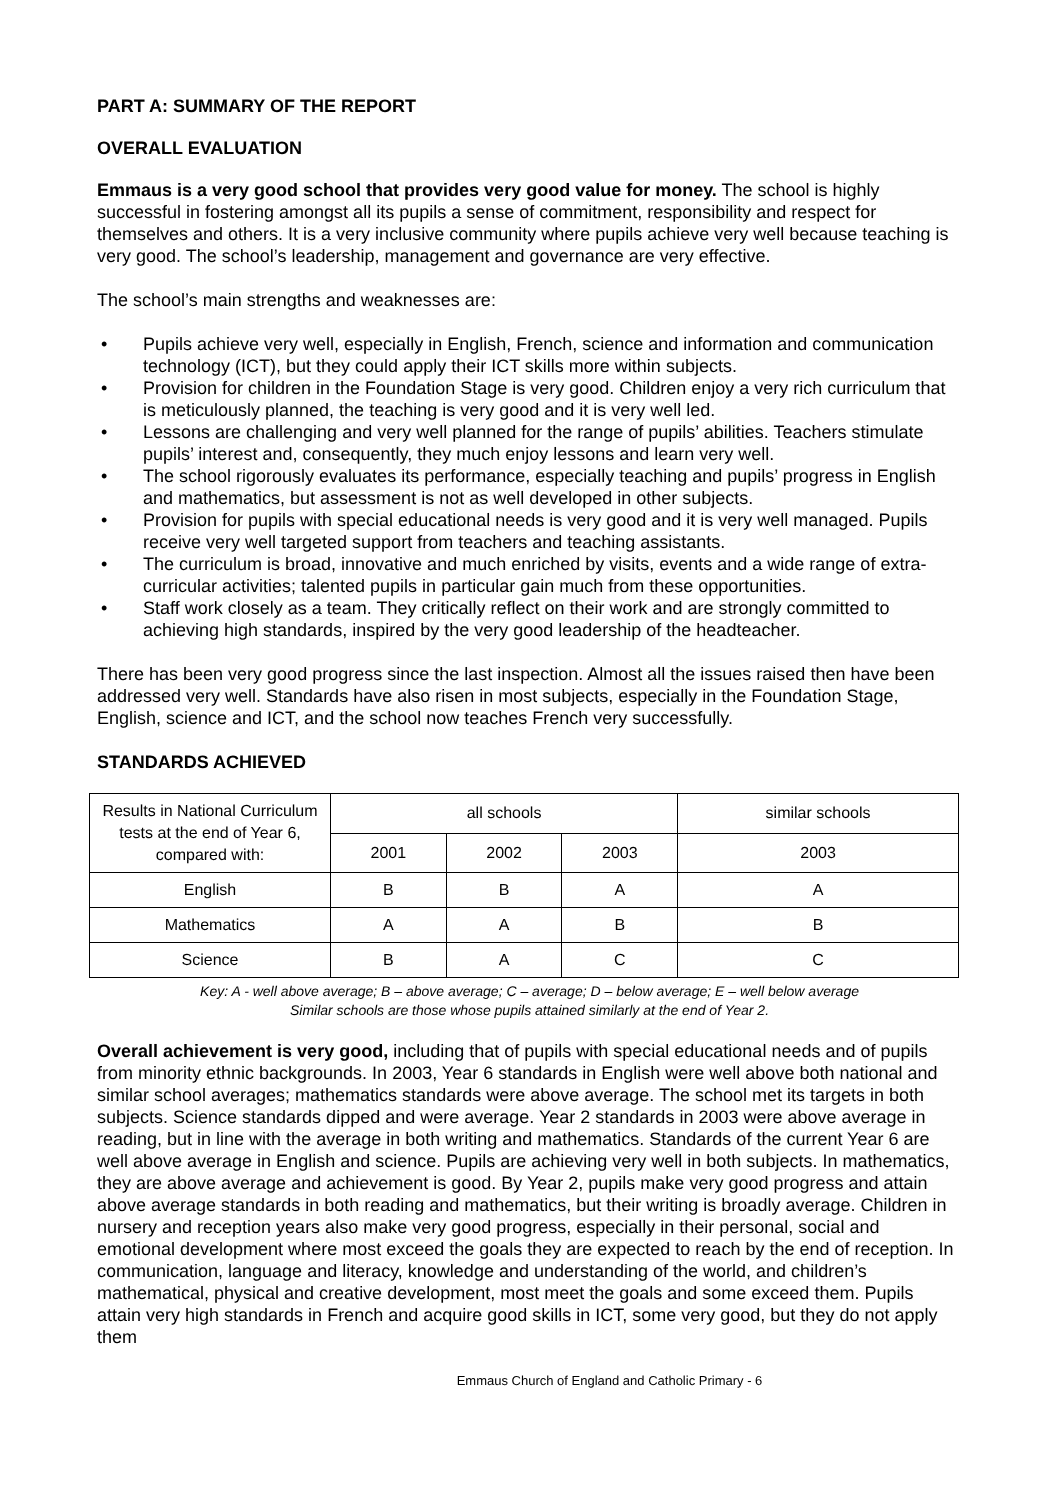PART A: SUMMARY OF THE REPORT
OVERALL EVALUATION
Emmaus is a very good school that provides very good value for money. The school is highly successful in fostering amongst all its pupils a sense of commitment, responsibility and respect for themselves and others. It is a very inclusive community where pupils achieve very well because teaching is very good. The school’s leadership, management and governance are very effective.
The school’s main strengths and weaknesses are:
• Pupils achieve very well, especially in English, French, science and information and communication technology (ICT), but they could apply their ICT skills more within subjects.
• Provision for children in the Foundation Stage is very good. Children enjoy a very rich curriculum that is meticulously planned, the teaching is very good and it is very well led.
• Lessons are challenging and very well planned for the range of pupils’ abilities. Teachers stimulate pupils’ interest and, consequently, they much enjoy lessons and learn very well.
• The school rigorously evaluates its performance, especially teaching and pupils’ progress in English and mathematics, but assessment is not as well developed in other subjects.
• Provision for pupils with special educational needs is very good and it is very well managed. Pupils receive very well targeted support from teachers and teaching assistants.
• The curriculum is broad, innovative and much enriched by visits, events and a wide range of extra-curricular activities; talented pupils in particular gain much from these opportunities.
• Staff work closely as a team. They critically reflect on their work and are strongly committed to achieving high standards, inspired by the very good leadership of the headteacher.
There has been very good progress since the last inspection. Almost all the issues raised then have been addressed very well. Standards have also risen in most subjects, especially in the Foundation Stage, English, science and ICT, and the school now teaches French very successfully.
STANDARDS ACHIEVED
| Results in National Curriculum tests at the end of Year 6, compared with: | all schools | | | similar schools |
| --- | --- | --- | --- | --- |
| | 2001 | 2002 | 2003 | 2003 |
| English | B | B | A | A |
| Mathematics | A | A | B | B |
| Science | B | A | C | C |
Key: A - well above average; B – above average; C – average; D – below average; E – well below average
Similar schools are those whose pupils attained similarly at the end of Year 2.
Overall achievement is very good, including that of pupils with special educational needs and of pupils from minority ethnic backgrounds. In 2003, Year 6 standards in English were well above both national and similar school averages; mathematics standards were above average. The school met its targets in both subjects. Science standards dipped and were average. Year 2 standards in 2003 were above average in reading, but in line with the average in both writing and mathematics. Standards of the current Year 6 are well above average in English and science. Pupils are achieving very well in both subjects. In mathematics, they are above average and achievement is good. By Year 2, pupils make very good progress and attain above average standards in both reading and mathematics, but their writing is broadly average. Children in nursery and reception years also make very good progress, especially in their personal, social and emotional development where most exceed the goals they are expected to reach by the end of reception. In communication, language and literacy, knowledge and understanding of the world, and children’s mathematical, physical and creative development, most meet the goals and some exceed them. Pupils attain very high standards in French and acquire good skills in ICT, some very good, but they do not apply them
Emmaus Church of England and Catholic Primary - 6